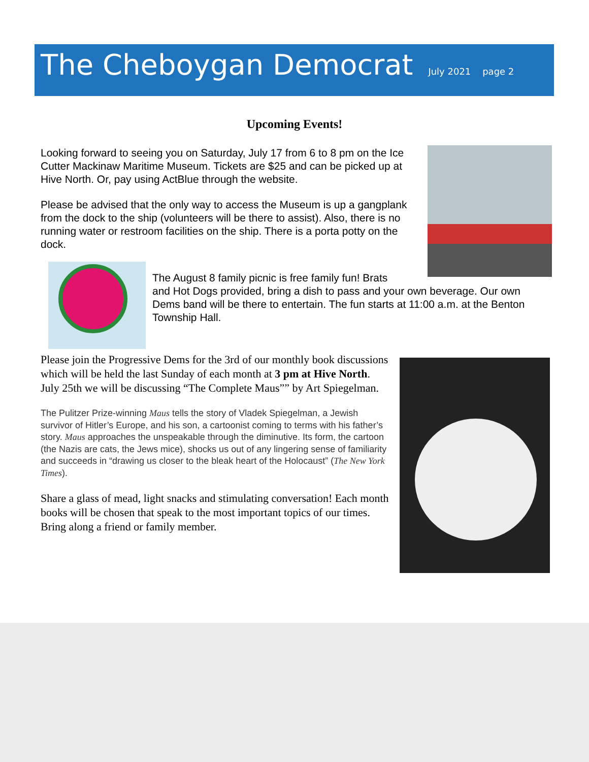The Cheboygan Democrat July 2021 page 2
Upcoming Events!
Looking forward to seeing you on Saturday, July 17 from 6 to 8 pm on the Ice Cutter Mackinaw Maritime Museum. Tickets are $25 and can be picked up at Hive North. Or, pay using ActBlue through the website.
Please be advised that the only way to access the Museum is up a gangplank from the dock to the ship (volunteers will be there to assist). Also, there is no running water or restroom facilities on the ship. There is a porta potty on the dock.
The August 8 family picnic is free family fun! Brats
and Hot Dogs provided, bring a dish to pass and your own beverage. Our own Dems band will be there to entertain. The fun starts at 11:00 a.m. at the Benton Township Hall.
Please join the Progressive Dems for the 3rd of our monthly book discussions which will be held the last Sunday of each month at 3 pm at Hive North. July 25th we will be discussing “The Complete Maus”” by Art Spiegelman.
The Pulitzer Prize-winning Maus tells the story of Vladek Spiegelman, a Jewish survivor of Hitler’s Europe, and his son, a cartoonist coming to terms with his father’s story. Maus approaches the unspeakable through the diminutive. Its form, the cartoon (the Nazis are cats, the Jews mice), shocks us out of any lingering sense of familiarity and succeeds in “drawing us closer to the bleak heart of the Holocaust” (The New York Times).
Share a glass of mead, light snacks and stimulating conversation! Each month books will be chosen that speak to the most important topics of our times. Bring along a friend or family member.